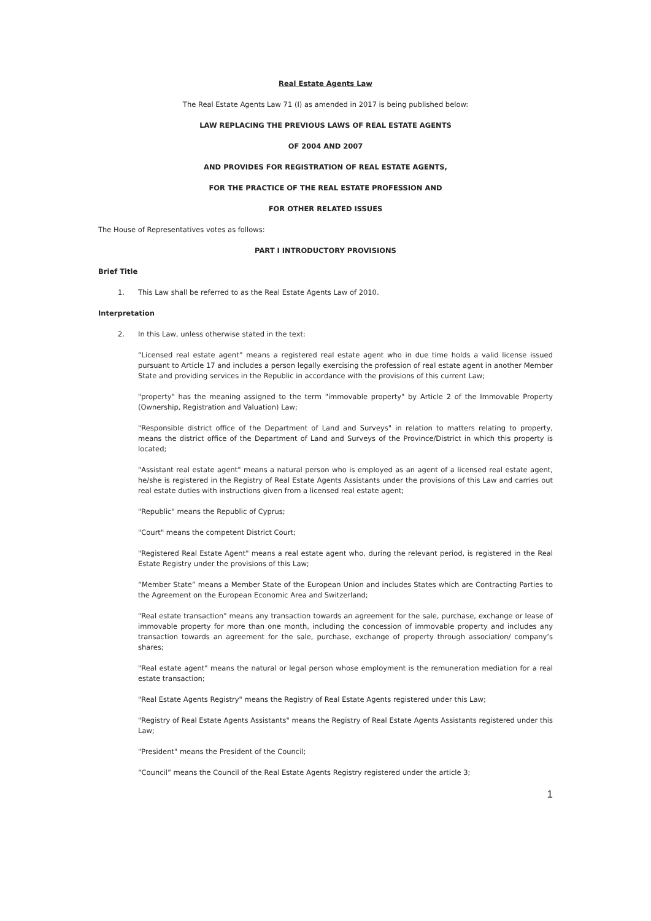Real Estate Agents Law
The Real Estate Agents Law 71 (I) as amended in 2017 is being published below:
LAW REPLACING THE PREVIOUS LAWS OF REAL ESTATE AGENTS
OF 2004 AND 2007
AND PROVIDES FOR REGISTRATION OF REAL ESTATE AGENTS,
FOR THE PRACTICE OF THE REAL ESTATE PROFESSION AND
FOR OTHER RELATED ISSUES
The House of Representatives votes as follows:
PART I INTRODUCTORY PROVISIONS
Brief Title
1. This Law shall be referred to as the Real Estate Agents Law of 2010.
Interpretation
2. In this Law, unless otherwise stated in the text:
“Licensed real estate agent” means a registered real estate agent who in due time holds a valid license issued pursuant to Article 17 and includes a person legally exercising the profession of real estate agent in another Member State and providing services in the Republic in accordance with the provisions of this current Law;
"property" has the meaning assigned to the term "immovable property" by Article 2 of the Immovable Property (Ownership, Registration and Valuation) Law;
"Responsible district office of the Department of Land and Surveys" in relation to matters relating to property, means the district office of the Department of Land and Surveys of the Province/District in which this property is located;
"Assistant real estate agent" means a natural person who is employed as an agent of a licensed real estate agent, he/she is registered in the Registry of Real Estate Agents Assistants under the provisions of this Law and carries out real estate duties with instructions given from a licensed real estate agent;
"Republic" means the Republic of Cyprus;
"Court" means the competent District Court;
"Registered Real Estate Agent" means a real estate agent who, during the relevant period, is registered in the Real Estate Registry under the provisions of this Law;
“Member State” means a Member State of the European Union and includes States which are Contracting Parties to the Agreement on the European Economic Area and Switzerland;
"Real estate transaction" means any transaction towards an agreement for the sale, purchase, exchange or lease of immovable property for more than one month, including the concession of immovable property and includes any transaction towards an agreement for the sale, purchase, exchange of property through association/ company’s shares;
"Real estate agent" means the natural or legal person whose employment is the remuneration mediation for a real estate transaction;
"Real Estate Agents Registry" means the Registry of Real Estate Agents registered under this Law;
"Registry of Real Estate Agents Assistants" means the Registry of Real Estate Agents Assistants registered under this Law;
"President" means the President of the Council;
“Council” means the Council of the Real Estate Agents Registry registered under the article 3;
1